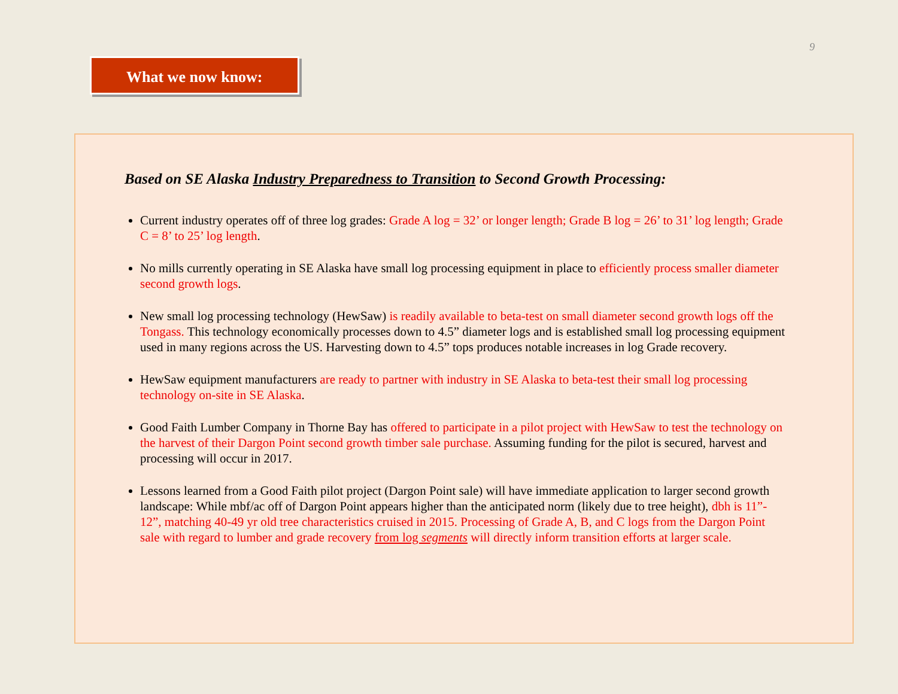9
What we now know:
Based on SE Alaska Industry Preparedness to Transition to Second Growth Processing:
Current industry operates off of three log grades: Grade A log = 32’ or longer length; Grade B log = 26’ to 31’ log length; Grade C = 8’ to 25’ log length.
No mills currently operating in SE Alaska have small log processing equipment in place to efficiently process smaller diameter second growth logs.
New small log processing technology (HewSaw) is readily available to beta-test on small diameter second growth logs off the Tongass. This technology economically processes down to 4.5” diameter logs and is established small log processing equipment used in many regions across the US. Harvesting down to 4.5” tops produces notable increases in log Grade recovery.
HewSaw equipment manufacturers are ready to partner with industry in SE Alaska to beta-test their small log processing technology on-site in SE Alaska.
Good Faith Lumber Company in Thorne Bay has offered to participate in a pilot project with HewSaw to test the technology on the harvest of their Dargon Point second growth timber sale purchase. Assuming funding for the pilot is secured, harvest and processing will occur in 2017.
Lessons learned from a Good Faith pilot project (Dargon Point sale) will have immediate application to larger second growth landscape: While mbf/ac off of Dargon Point appears higher than the anticipated norm (likely due to tree height), dbh is 11”- 12”, matching 40-49 yr old tree characteristics cruised in 2015. Processing of Grade A, B, and C logs from the Dargon Point sale with regard to lumber and grade recovery from log segments will directly inform transition efforts at larger scale.